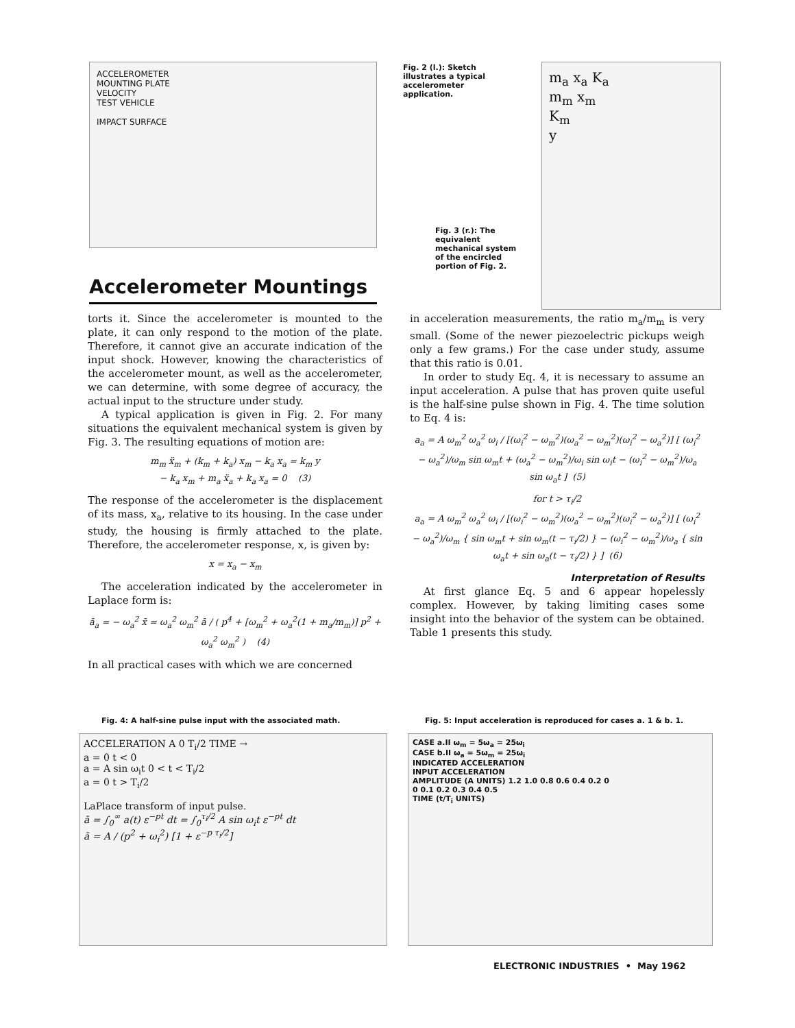ACCELEROMETER
MOUNTING PLATE
VELOCITY
TEST VEHICLE
IMPACT SURFACE
Accelerometer Mountings
Fig. 2 (l.): Sketch illustrates a typical accelerometer application.
Fig. 3 (r.): The equivalent mechanical system of the encircled portion of Fig. 2.
m<sub>a</sub> x<sub>a</sub> K<sub>a</sub>
m<sub>m</sub> x<sub>m</sub>
K<sub>m</sub>
y
torts it. Since the accelerometer is mounted to the plate, it can only respond to the motion of the plate. Therefore, it cannot give an accurate indication of the input shock. However, knowing the characteristics of the accelerometer mount, as well as the accelerometer, we can determine, with some degree of accuracy, the actual input to the structure under study.
A typical application is given in Fig. 2. For many situations the equivalent mechanical system is given by Fig. 3. The resulting equations of motion are:
m<sub>m</sub> ẍ<sub>m</sub> + (k<sub>m</sub> + k<sub>a</sub>) x<sub>m</sub> − k<sub>a</sub> x<sub>a</sub> = k<sub>m</sub> y
− k<sub>a</sub> x<sub>m</sub> + m<sub>a</sub> ẍ<sub>a</sub> + k<sub>a</sub> x<sub>a</sub> = 0 (3)
The response of the accelerometer is the displacement of its mass, x<sub>a</sub>, relative to its housing. In the case under study, the housing is firmly attached to the plate. Therefore, the accelerometer response, x, is given by:
x = x<sub>a</sub> − x<sub>m</sub>
The acceleration indicated by the accelerometer in Laplace form is:
ā<sub>a</sub> = − ω<sub>a</sub><sup>2</sup> x̄ = ω<sub>a</sub><sup>2</sup> ω<sub>m</sub><sup>2</sup> ā / ( p<sup>4</sup> + [ω<sub>m</sub><sup>2</sup> + ω<sub>a</sub><sup>2</sup>(1 + m<sub>a</sub>/m<sub>m</sub>)] p<sup>2</sup> + ω<sub>a</sub><sup>2</sup> ω<sub>m</sub><sup>2</sup> ) (4)
In all practical cases with which we are concerned
in acceleration measurements, the ratio m<sub>a</sub>/m<sub>m</sub> is very small. (Some of the newer piezoelectric pickups weigh only a few grams.) For the case under study, assume that this ratio is 0.01.
In order to study Eq. 4, it is necessary to assume an input acceleration. A pulse that has proven quite useful is the half-sine pulse shown in Fig. 4. The time solution to Eq. 4 is:
a<sub>a</sub> = A ω<sub>m</sub><sup>2</sup> ω<sub>a</sub><sup>2</sup> ω<sub>i</sub> / [(ω<sub>i</sub><sup>2</sup> − ω<sub>m</sub><sup>2</sup>)(ω<sub>a</sub><sup>2</sup> − ω<sub>m</sub><sup>2</sup>)(ω<sub>i</sub><sup>2</sup> − ω<sub>a</sub><sup>2</sup>)] [ (ω<sub>i</sub><sup>2</sup> − ω<sub>a</sub><sup>2</sup>)/ω<sub>m</sub> sin ω<sub>m</sub>t + (ω<sub>a</sub><sup>2</sup> − ω<sub>m</sub><sup>2</sup>)/ω<sub>i</sub> sin ω<sub>i</sub>t − (ω<sub>i</sub><sup>2</sup> − ω<sub>m</sub><sup>2</sup>)/ω<sub>a</sub> sin ω<sub>a</sub>t ] (5)
for t > τ<sub>i</sub>/2
a<sub>a</sub> = A ω<sub>m</sub><sup>2</sup> ω<sub>a</sub><sup>2</sup> ω<sub>i</sub> / [(ω<sub>i</sub><sup>2</sup> − ω<sub>m</sub><sup>2</sup>)(ω<sub>a</sub><sup>2</sup> − ω<sub>m</sub><sup>2</sup>)(ω<sub>i</sub><sup>2</sup> − ω<sub>a</sub><sup>2</sup>)] [ (ω<sub>i</sub><sup>2</sup> − ω<sub>a</sub><sup>2</sup>)/ω<sub>m</sub> { sin ω<sub>m</sub>t + sin ω<sub>m</sub>(t − τ<sub>i</sub>/2) } − (ω<sub>i</sub><sup>2</sup> − ω<sub>m</sub><sup>2</sup>)/ω<sub>a</sub> { sin ω<sub>a</sub>t + sin ω<sub>a</sub>(t − τ<sub>i</sub>/2) } ] (6)
Interpretation of Results
At first glance Eq. 5 and 6 appear hopelessly complex. However, by taking limiting cases some insight into the behavior of the system can be obtained. Table 1 presents this study.
Fig. 4: A half-sine pulse input with the associated math.
ACCELERATION A 0 T<sub>i</sub>/2 TIME →
a = 0 t < 0
a = A sin ω<sub>i</sub>t 0 < t < T<sub>i</sub>/2
a = 0 t > T<sub>i</sub>/2
LaPlace transform of input pulse.
ā = ∫<sub>0</sub><sup>∞</sup> a(t) ε<sup>−pt</sup> dt = ∫<sub>0</sub><sup>τ<sub>i</sub>/2</sup> A sin ω<sub>i</sub>t ε<sup>−pt</sup> dt
ā = A / (p<sup>2</sup> + ω<sub>i</sub><sup>2</sup>) [1 + ε<sup>−p τ<sub>i</sub>/2</sup>]
Fig. 5: Input acceleration is reproduced for cases a. 1 & b. 1.
CASE a.II ω<sub>m</sub> = 5ω<sub>a</sub> = 25ω<sub>i</sub>
CASE b.II ω<sub>a</sub> = 5ω<sub>m</sub> = 25ω<sub>i</sub>
INDICATED ACCELERATION
INPUT ACCELERATION
AMPLITUDE (A UNITS) 1.2 1.0 0.8 0.6 0.4 0.2 0
0 0.1 0.2 0.3 0.4 0.5
TIME (t/T<sub>i</sub> UNITS)
ELECTRONIC INDUSTRIES • May 1962